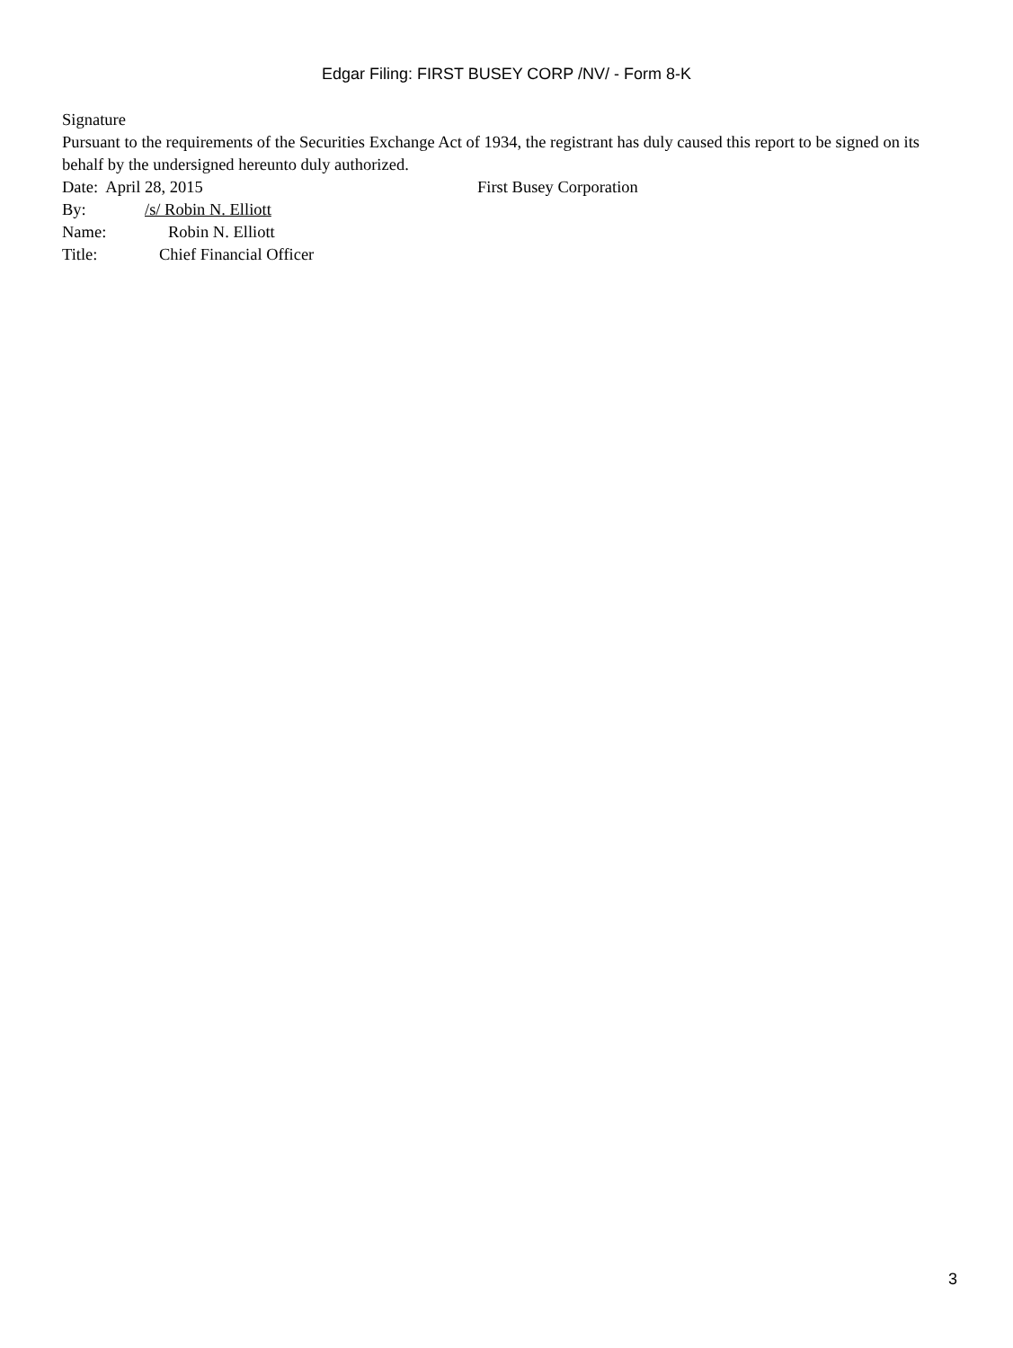Edgar Filing: FIRST BUSEY CORP /NV/ - Form 8-K
Signature
Pursuant to the requirements of the Securities Exchange Act of 1934, the registrant has duly caused this report to be signed on its behalf by the undersigned hereunto duly authorized.
Date: April 28, 2015 First Busey Corporation
By: /s/ Robin N. Elliott
Name: Robin N. Elliott
Title: Chief Financial Officer
3